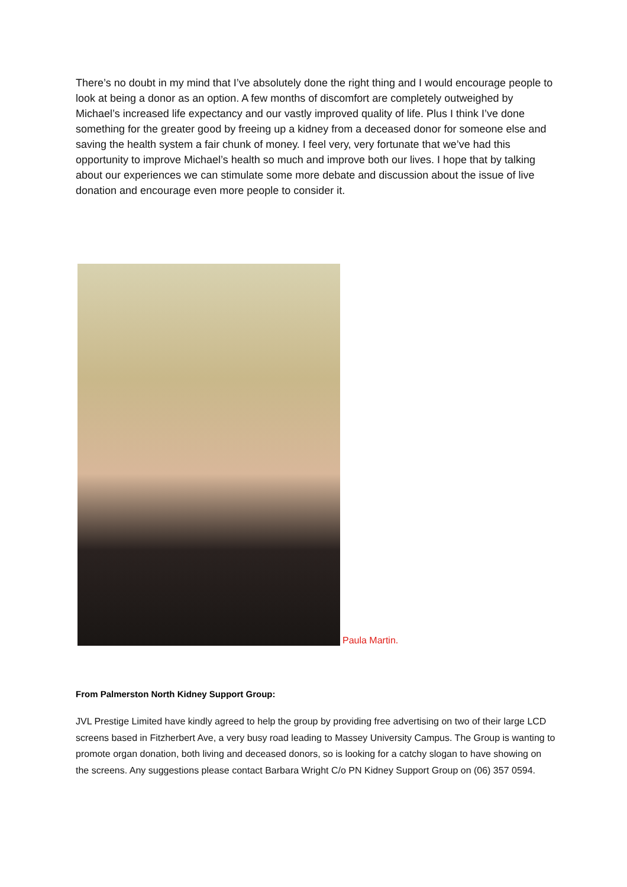There’s no doubt in my mind that I’ve absolutely done the right thing and I would encourage people to look at being a donor as an option. A few months of discomfort are completely outweighed by Michael’s increased life expectancy and our vastly improved quality of life. Plus I think I’ve done something for the greater good by freeing up a kidney from a deceased donor for someone else and saving the health system a fair chunk of money. I feel very, very fortunate that we’ve had this opportunity to improve Michael’s health so much and improve both our lives. I hope that by talking about our experiences we can stimulate some more debate and discussion about the issue of live donation and encourage even more people to consider it.
Paula Martin.
From Palmerston North Kidney Support Group:
JVL Prestige Limited have kindly agreed to help the group by providing free advertising on two of their large LCD screens based in Fitzherbert Ave, a very busy road leading to Massey University Campus. The Group is wanting to promote organ donation, both living and deceased donors, so is looking for a catchy slogan to have showing on the screens. Any suggestions please contact Barbara Wright C/o PN Kidney Support Group on (06) 357 0594.